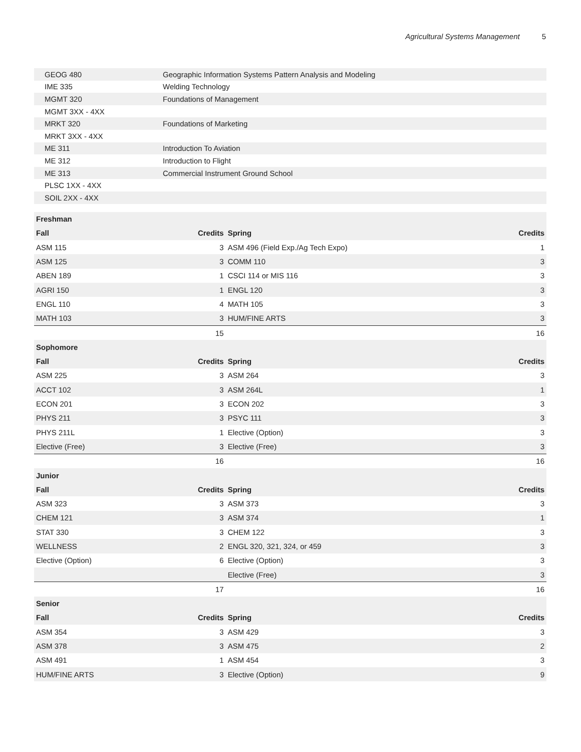Agricultural Systems Management 5
| GEOG 480 | Geographic Information Systems Pattern Analysis and Modeling |
| IME 335 | Welding Technology |
| MGMT 320 | Foundations of Management |
| MGMT 3XX - 4XX | |
| MRKT 320 | Foundations of Marketing |
| MRKT 3XX - 4XX | |
| ME 311 | Introduction To Aviation |
| ME 312 | Introduction to Flight |
| ME 313 | Commercial Instrument Ground School |
| PLSC 1XX - 4XX | |
| SOIL 2XX - 4XX | |
| Freshman | | | |
| --- | --- | --- | --- |
| Fall | Credits | Spring | Credits |
| ASM 115 | 3 | ASM 496 (Field Exp./Ag Tech Expo) | 1 |
| ASM 125 | 3 | COMM 110 | 3 |
| ABEN 189 | 1 | CSCI 114 or MIS 116 | 3 |
| AGRI 150 | 1 | ENGL 120 | 3 |
| ENGL 110 | 4 | MATH 105 | 3 |
| MATH 103 | 3 | HUM/FINE ARTS | 3 |
| | 15 | | 16 |
| Sophomore | | | |
| Fall | Credits | Spring | Credits |
| ASM 225 | 3 | ASM 264 | 3 |
| ACCT 102 | 3 | ASM 264L | 1 |
| ECON 201 | 3 | ECON 202 | 3 |
| PHYS 211 | 3 | PSYC 111 | 3 |
| PHYS 211L | 1 | Elective (Option) | 3 |
| Elective (Free) | 3 | Elective (Free) | 3 |
| | 16 | | 16 |
| Junior | | | |
| Fall | Credits | Spring | Credits |
| ASM 323 | 3 | ASM 373 | 3 |
| CHEM 121 | 3 | ASM 374 | 1 |
| STAT 330 | 3 | CHEM 122 | 3 |
| WELLNESS | 2 | ENGL 320, 321, 324, or 459 | 3 |
| Elective (Option) | 6 | Elective (Option) | 3 |
| | | Elective (Free) | 3 |
| | 17 | | 16 |
| Senior | | | |
| Fall | Credits | Spring | Credits |
| ASM 354 | 3 | ASM 429 | 3 |
| ASM 378 | 3 | ASM 475 | 2 |
| ASM 491 | 1 | ASM 454 | 3 |
| HUM/FINE ARTS | 3 | Elective (Option) | 9 |